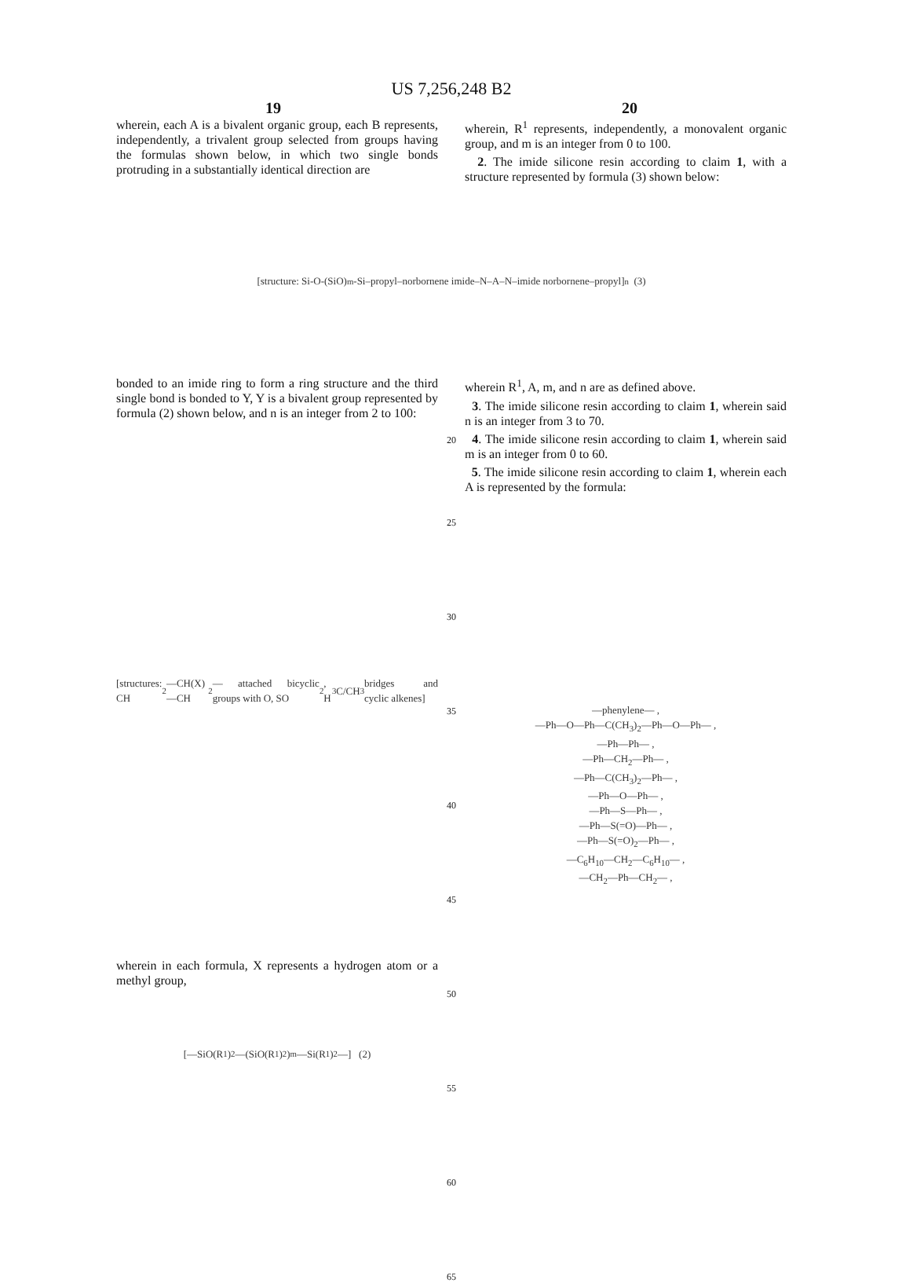US 7,256,248 B2
19 20
wherein, each A is a bivalent organic group, each B represents, independently, a trivalent group selected from groups having the formulas shown below, in which two single bonds protruding in a substantially identical direction are
wherein, R<sup>1</sup> represents, independently, a monovalent organic group, and m is an integer from 0 to 100.
2. The imide silicone resin according to claim 1, with a structure represented by formula (3) shown below:
[structure: Si-O-(SiO)<sub>m</sub>-Si–propyl–norbornene imide–N–A–N–imide norbornene–propyl]<sub>n</sub> (3)
bonded to an imide ring to form a ring structure and the third single bond is bonded to Y, Y is a bivalent group represented by formula (2) shown below, and n is an integer from 2 to 100:
[structures: CH<sub>2</sub>—CH(X)—CH<sub>2</sub>— attached bicyclic groups with O, SO<sub>2</sub>, H<sub>3</sub>C/CH<sub>3</sub> bridges and cyclic alkenes]
wherein in each formula, X represents a hydrogen atom or a methyl group,
[—SiO(R<sup>1</sup>)<sub>2</sub>—(SiO(R<sup>1</sup>)<sub>2</sub>)<sub>m</sub>—Si(R<sup>1</sup>)<sub>2</sub>—] (2)
20
25
30
35
40
45
50
55
60
65
wherein R<sup>1</sup>, A, m, and n are as defined above.
3. The imide silicone resin according to claim 1, wherein said n is an integer from 3 to 70.
4. The imide silicone resin according to claim 1, wherein said m is an integer from 0 to 60.
5. The imide silicone resin according to claim 1, wherein each A is represented by the formula:
—phenylene— ,
—Ph—O—Ph—C(CH<sub>3</sub>)<sub>2</sub>—Ph—O—Ph— ,
—Ph—Ph— ,
—Ph—CH<sub>2</sub>—Ph— ,
—Ph—C(CH<sub>3</sub>)<sub>2</sub>—Ph— ,
—Ph—O—Ph— ,
—Ph—S—Ph— ,
—Ph—S(=O)—Ph— ,
—Ph—S(=O)<sub>2</sub>—Ph— ,
—C<sub>6</sub>H<sub>10</sub>—CH<sub>2</sub>—C<sub>6</sub>H<sub>10</sub>— ,
—CH<sub>2</sub>—Ph—CH<sub>2</sub>— ,